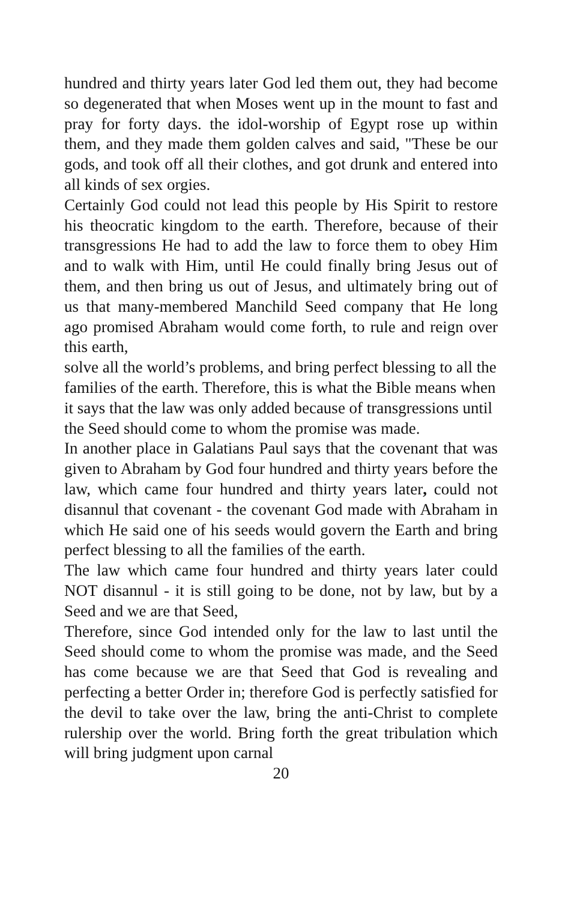hundred and thirty years later God led them out, they had become so degenerated that when Moses went up in the mount to fast and pray for forty days. the idol-worship of Egypt rose up within them, and they made them golden calves and said, "These be our gods, and took off all their clothes, and got drunk and entered into all kinds of sex orgies.
Certainly God could not lead this people by His Spirit to restore his theocratic kingdom to the earth. Therefore, because of their transgressions He had to add the law to force them to obey Him and to walk with Him, until He could finally bring Jesus out of them, and then bring us out of Jesus, and ultimately bring out of us that many-membered Manchild Seed company that He long ago promised Abraham would come forth, to rule and reign over this earth,
solve all the world’s problems, and bring perfect blessing to all the families of the earth. Therefore, this is what the Bible means when it says that the law was only added because of transgressions until the Seed should come to whom the promise was made.
In another place in Galatians Paul says that the covenant that was given to Abraham by God four hundred and thirty years before the law, which came four hundred and thirty years later, could not disannul that covenant - the covenant God made with Abraham in which He said one of his seeds would govern the Earth and bring perfect blessing to all the families of the earth.
The law which came four hundred and thirty years later could NOT disannul - it is still going to be done, not by law, but by a Seed and we are that Seed,
Therefore, since God intended only for the law to last until the Seed should come to whom the promise was made, and the Seed has come because we are that Seed that God is revealing and perfecting a better Order in; therefore God is perfectly satisfied for the devil to take over the law, bring the anti-Christ to complete rulership over the world. Bring forth the great tribulation which will bring judgment upon carnal
20